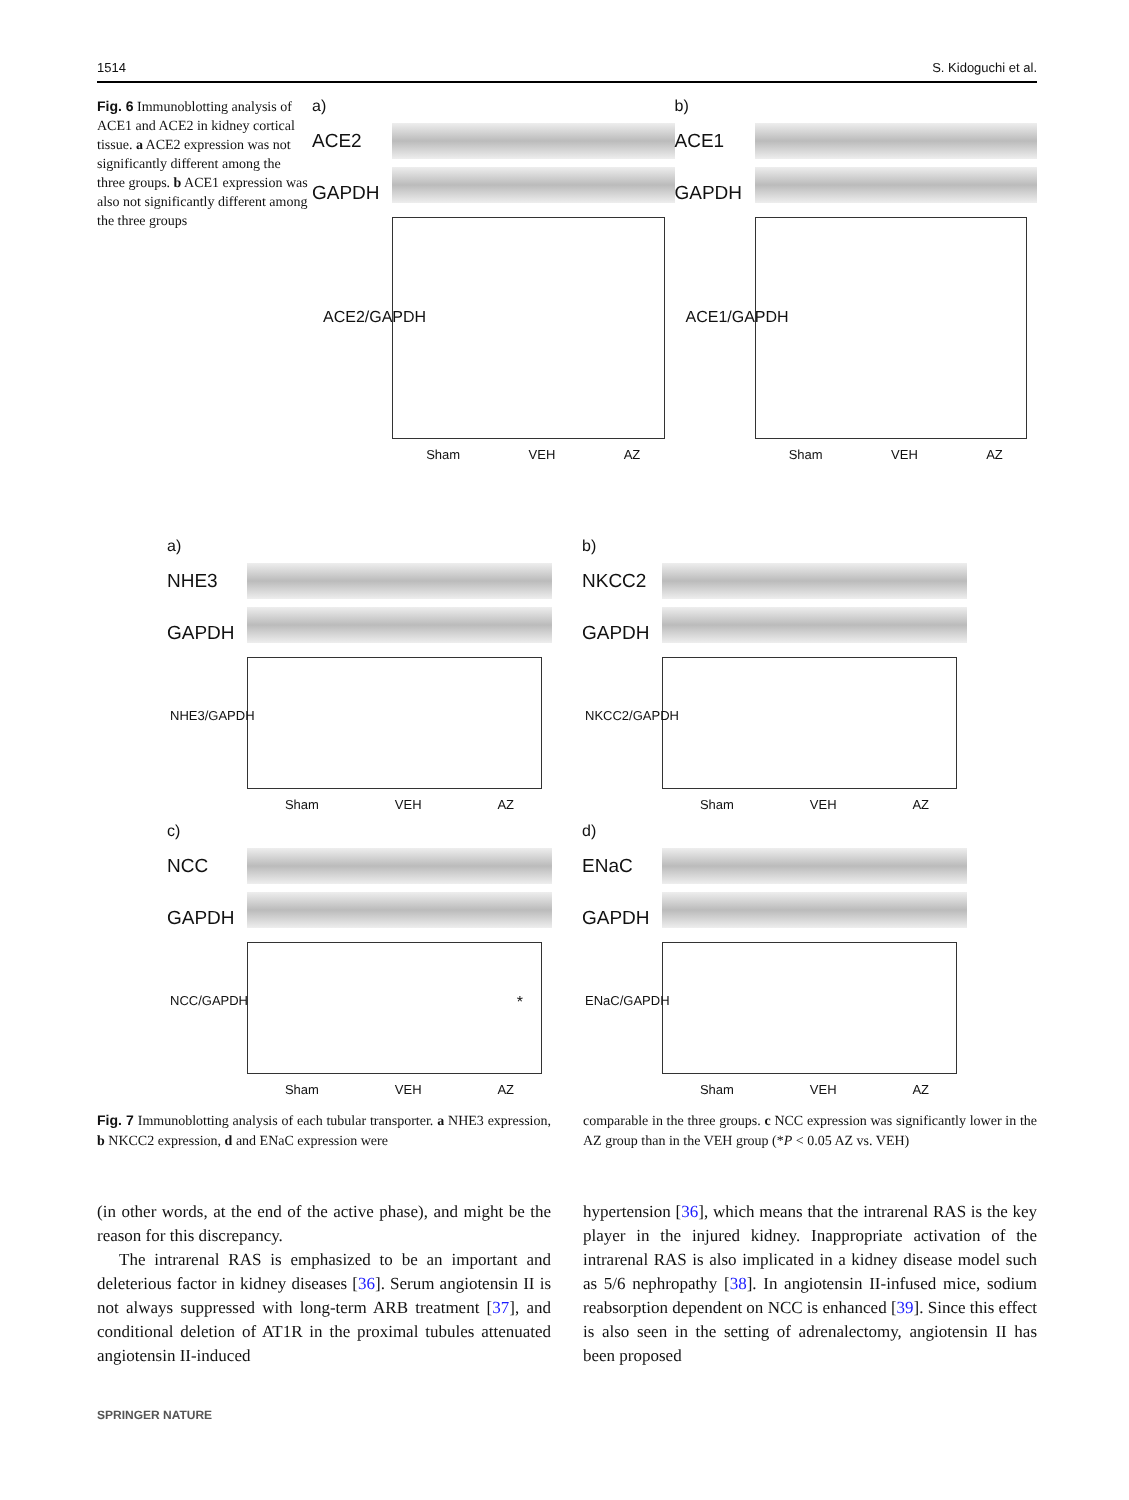1514 S. Kidoguchi et al.
Fig. 6 Immunoblotting analysis of ACE1 and ACE2 in kidney cortical tissue. a ACE2 expression was not significantly different among the three groups. b ACE1 expression was also not significantly different among the three groups
a)
ACE2 GAPDH
ACE2/GAPDH
Sham VEH AZ
b)
ACE1 GAPDH
ACE1/GAPDH
Sham VEH AZ
a)
NHE3 GAPDH
NHE3/GAPDH
Sham VEH AZ
b)
NKCC2 GAPDH
NKCC2/GAPDH
Sham VEH AZ
c)
NCC GAPDH
NCC/GAPDH *
Sham VEH AZ
d)
ENaC GAPDH
ENaC/GAPDH
Sham VEH AZ
Fig. 7 Immunoblotting analysis of each tubular transporter. a NHE3 expression, b NKCC2 expression, d and ENaC expression were
comparable in the three groups. c NCC expression was significantly lower in the AZ group than in the VEH group (*P < 0.05 AZ vs. VEH)
(in other words, at the end of the active phase), and might be the reason for this discrepancy.
The intrarenal RAS is emphasized to be an important and deleterious factor in kidney diseases [36]. Serum angiotensin II is not always suppressed with long-term ARB treatment [37], and conditional deletion of AT1R in the proximal tubules attenuated angiotensin II-induced
hypertension [36], which means that the intrarenal RAS is the key player in the injured kidney. Inappropriate activation of the intrarenal RAS is also implicated in a kidney disease model such as 5/6 nephropathy [38]. In angiotensin II-infused mice, sodium reabsorption dependent on NCC is enhanced [39]. Since this effect is also seen in the setting of adrenalectomy, angiotensin II has been proposed
SPRINGER NATURE